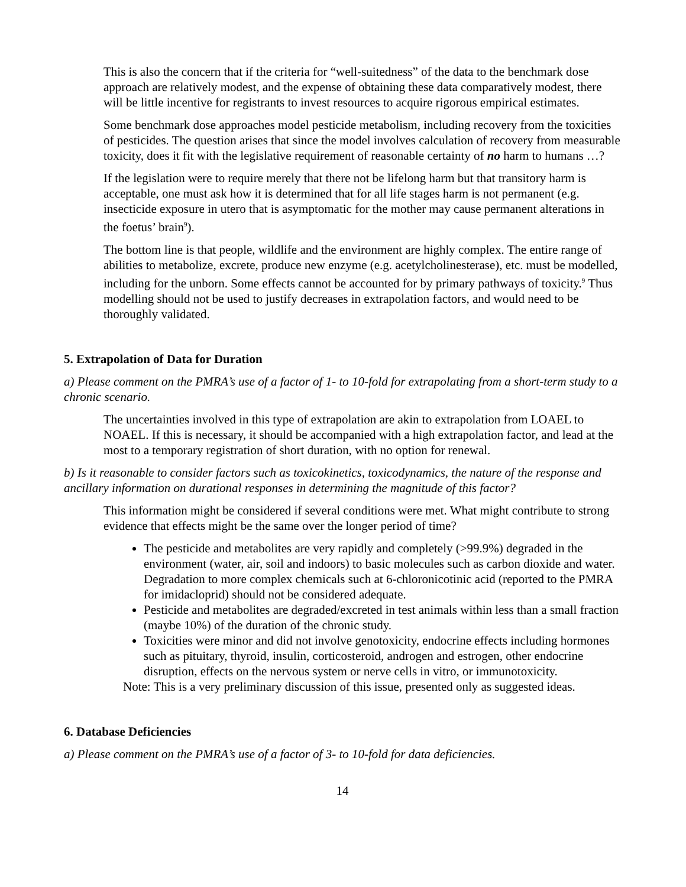This is also the concern that if the criteria for “well-suitedness” of the data to the benchmark dose approach are relatively modest, and the expense of obtaining these data comparatively modest, there will be little incentive for registrants to invest resources to acquire rigorous empirical estimates.
Some benchmark dose approaches model pesticide metabolism, including recovery from the toxicities of pesticides. The question arises that since the model involves calculation of recovery from measurable toxicity, does it fit with the legislative requirement of reasonable certainty of no harm to humans …?
If the legislation were to require merely that there not be lifelong harm but that transitory harm is acceptable, one must ask how it is determined that for all life stages harm is not permanent (e.g. insecticide exposure in utero that is asymptomatic for the mother may cause permanent alterations in the foetus’ brain<sup>9</sup>).
The bottom line is that people, wildlife and the environment are highly complex. The entire range of abilities to metabolize, excrete, produce new enzyme (e.g. acetylcholinesterase), etc. must be modelled, including for the unborn. Some effects cannot be accounted for by primary pathways of toxicity.<sup>9</sup> Thus modelling should not be used to justify decreases in extrapolation factors, and would need to be thoroughly validated.
5. Extrapolation of Data for Duration
a) Please comment on the PMRA’s use of a factor of 1- to 10-fold for extrapolating from a short-term study to a chronic scenario.
The uncertainties involved in this type of extrapolation are akin to extrapolation from LOAEL to NOAEL. If this is necessary, it should be accompanied with a high extrapolation factor, and lead at the most to a temporary registration of short duration, with no option for renewal.
b) Is it reasonable to consider factors such as toxicokinetics, toxicodynamics, the nature of the response and ancillary information on durational responses in determining the magnitude of this factor?
This information might be considered if several conditions were met. What might contribute to strong evidence that effects might be the same over the longer period of time?
The pesticide and metabolites are very rapidly and completely (>99.9%) degraded in the environment (water, air, soil and indoors) to basic molecules such as carbon dioxide and water. Degradation to more complex chemicals such at 6-chloronicotinic acid (reported to the PMRA for imidacloprid) should not be considered adequate.
Pesticide and metabolites are degraded/excreted in test animals within less than a small fraction (maybe 10%) of the duration of the chronic study.
Toxicities were minor and did not involve genotoxicity, endocrine effects including hormones such as pituitary, thyroid, insulin, corticosteroid, androgen and estrogen, other endocrine disruption, effects on the nervous system or nerve cells in vitro, or immunotoxicity.
Note: This is a very preliminary discussion of this issue, presented only as suggested ideas.
6. Database Deficiencies
a) Please comment on the PMRA’s use of a factor of 3- to 10-fold for data deficiencies.
14